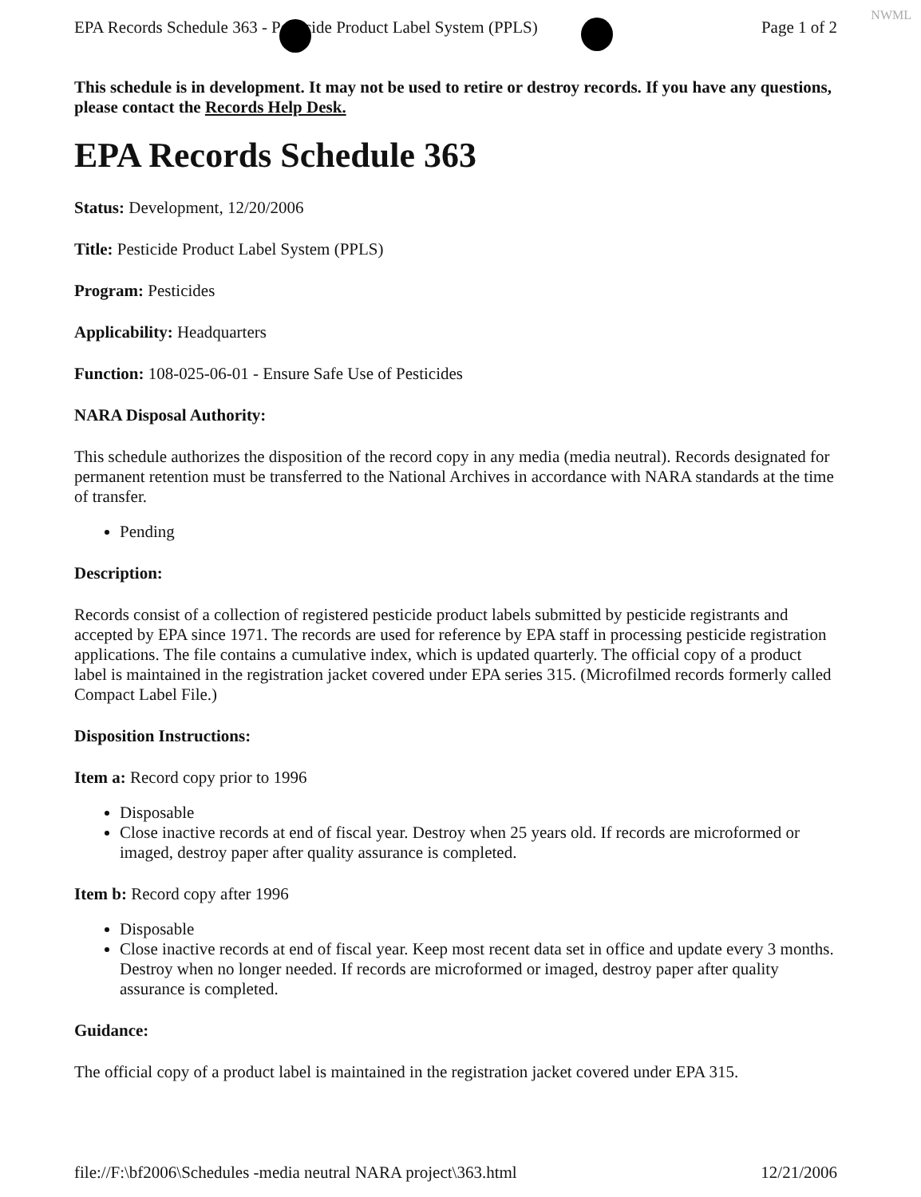NWML
EPA Records Schedule 363 - Pesticide Product Label System (PPLS) Page 1 of 2
This schedule is in development. It may not be used to retire or destroy records. If you have any questions, please contact the Records Help Desk.
EPA Records Schedule 363
Status: Development, 12/20/2006
Title: Pesticide Product Label System (PPLS)
Program: Pesticides
Applicability: Headquarters
Function: 108-025-06-01 - Ensure Safe Use of Pesticides
NARA Disposal Authority:
This schedule authorizes the disposition of the record copy in any media (media neutral). Records designated for permanent retention must be transferred to the National Archives in accordance with NARA standards at the time of transfer.
Pending
Description:
Records consist of a collection of registered pesticide product labels submitted by pesticide registrants and accepted by EPA since 1971. The records are used for reference by EPA staff in processing pesticide registration applications. The file contains a cumulative index, which is updated quarterly. The official copy of a product label is maintained in the registration jacket covered under EPA series 315. (Microfilmed records formerly called Compact Label File.)
Disposition Instructions:
Item a: Record copy prior to 1996
Disposable
Close inactive records at end of fiscal year. Destroy when 25 years old. If records are microformed or imaged, destroy paper after quality assurance is completed.
Item b: Record copy after 1996
Disposable
Close inactive records at end of fiscal year. Keep most recent data set in office and update every 3 months. Destroy when no longer needed. If records are microformed or imaged, destroy paper after quality assurance is completed.
Guidance:
The official copy of a product label is maintained in the registration jacket covered under EPA 315.
file://F:\bf2006\Schedules -media neutral NARA project\363.html 12/21/2006